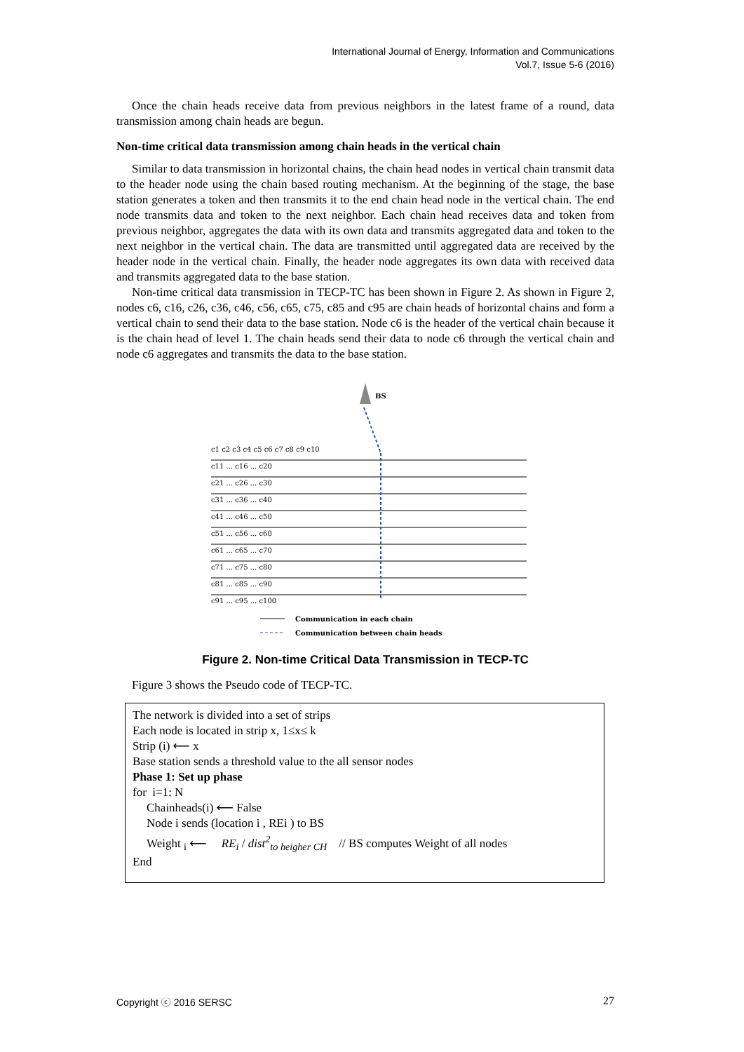International Journal of Energy, Information and Communications
Vol.7, Issue 5-6 (2016)
Once the chain heads receive data from previous neighbors in the latest frame of a round, data transmission among chain heads are begun.
Non-time critical data transmission among chain heads in the vertical chain
Similar to data transmission in horizontal chains, the chain head nodes in vertical chain transmit data to the header node using the chain based routing mechanism. At the beginning of the stage, the base station generates a token and then transmits it to the end chain head node in the vertical chain. The end node transmits data and token to the next neighbor. Each chain head receives data and token from previous neighbor, aggregates the data with its own data and transmits aggregated data and token to the next neighbor in the vertical chain. The data are transmitted until aggregated data are received by the header node in the vertical chain. Finally, the header node aggregates its own data with received data and transmits aggregated data to the base station.
Non-time critical data transmission in TECP-TC has been shown in Figure 2. As shown in Figure 2, nodes c6, c16, c26, c36, c46, c56, c65, c75, c85 and c95 are chain heads of horizontal chains and form a vertical chain to send their data to the base station. Node c6 is the header of the vertical chain because it is the chain head of level 1. The chain heads send their data to node c6 through the vertical chain and node c6 aggregates and transmits the data to the base station.
BS
c1 c2 c3 c4 c5 c6 c7 c8 c9 c10
c11 ... c16 ... c20
c21 ... c26 ... c30
c31 ... c36 ... c40
c41 ... c46 ... c50
c51 ... c56 ... c60
c61 ... c65 ... c70
c71 ... c75 ... c80
c81 ... c85 ... c90
c91 ... c95 ... c100
Communication in each chain
Communication between chain heads
Figure 2. Non-time Critical Data Transmission in TECP-TC
Figure 3 shows the Pseudo code of TECP-TC.
The network is divided into a set of strips
Each node is located in strip x, 1≤x≤ k
Strip (i) ⟵ x
Base station sends a threshold value to the all sensor nodes
Phase 1: Set up phase
for i=1: N
Chainheads(i) ⟵ False
Node i sends (location i , REi ) to BS
Weight <sub>i</sub> ⟵ RE<sub>i</sub> / dist<sup>2</sup><sub>to heigher CH</sub> // BS computes Weight of all nodes
End
Copyright ⓒ 2016 SERSC 27